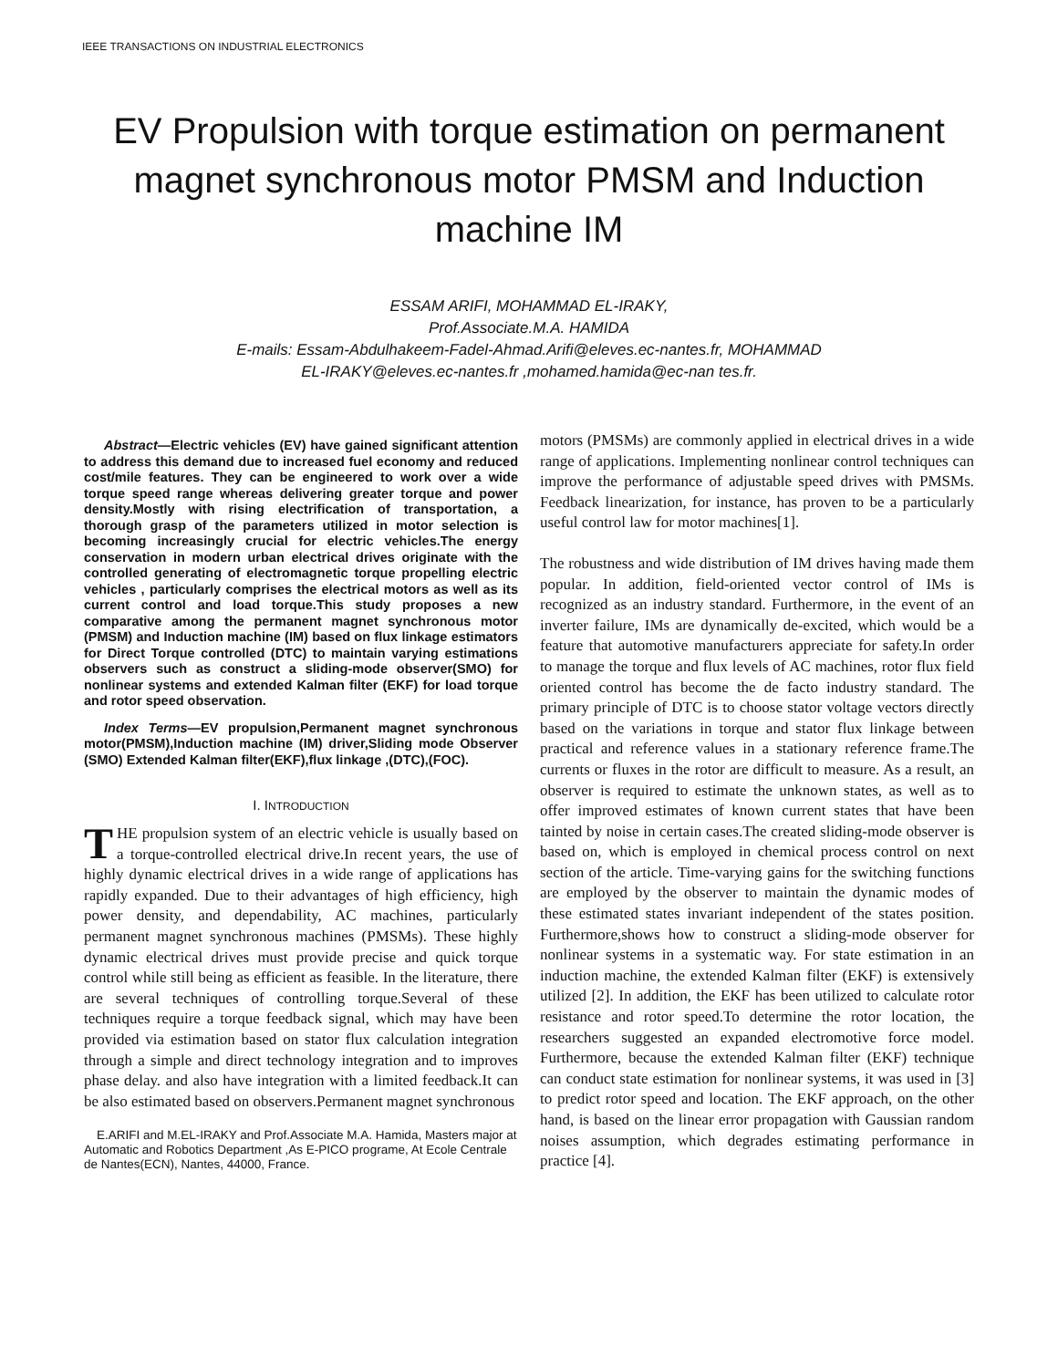IEEE TRANSACTIONS ON INDUSTRIAL ELECTRONICS
EV Propulsion with torque estimation on permanent magnet synchronous motor PMSM and Induction machine IM
ESSAM ARIFI, MOHAMMAD EL-IRAKY,
Prof.Associate.M.A. HAMIDA
E-mails: Essam-Abdulhakeem-Fadel-Ahmad.Arifi@eleves.ec-nantes.fr, MOHAMMAD
EL-IRAKY@eleves.ec-nantes.fr ,mohamed.hamida@ec-nan tes.fr.
Abstract—Electric vehicles (EV) have gained significant attention to address this demand due to increased fuel economy and reduced cost/mile features. They can be engineered to work over a wide torque speed range whereas delivering greater torque and power density.Mostly with rising electrification of transportation, a thorough grasp of the parameters utilized in motor selection is becoming increasingly crucial for electric vehicles.The energy conservation in modern urban electrical drives originate with the controlled generating of electromagnetic torque propelling electric vehicles , particularly comprises the electrical motors as well as its current control and load torque.This study proposes a new comparative among the permanent magnet synchronous motor (PMSM) and Induction machine (IM) based on flux linkage estimators for Direct Torque controlled (DTC) to maintain varying estimations observers such as construct a sliding-mode observer(SMO) for nonlinear systems and extended Kalman filter (EKF) for load torque and rotor speed observation.
Index Terms—EV propulsion,Permanent magnet synchronous motor(PMSM),Induction machine (IM) driver,Sliding mode Observer (SMO) Extended Kalman filter(EKF),flux linkage ,(DTC),(FOC).
I. INTRODUCTION
THE propulsion system of an electric vehicle is usually based on a torque-controlled electrical drive.In recent years, the use of highly dynamic electrical drives in a wide range of applications has rapidly expanded. Due to their advantages of high efficiency, high power density, and dependability, AC machines, particularly permanent magnet synchronous machines (PMSMs). These highly dynamic electrical drives must provide precise and quick torque control while still being as efficient as feasible. In the literature, there are several techniques of controlling torque.Several of these techniques require a torque feedback signal, which may have been provided via estimation based on stator flux calculation integration through a simple and direct technology integration and to improves phase delay. and also have integration with a limited feedback.It can be also estimated based on observers.Permanent magnet synchronous
E.ARIFI and M.EL-IRAKY and Prof.Associate M.A. Hamida, Masters major at Automatic and Robotics Department ,As E-PICO programe, At Ecole Centrale de Nantes(ECN), Nantes, 44000, France.
motors (PMSMs) are commonly applied in electrical drives in a wide range of applications. Implementing nonlinear control techniques can improve the performance of adjustable speed drives with PMSMs. Feedback linearization, for instance, has proven to be a particularly useful control law for motor machines[1].
The robustness and wide distribution of IM drives having made them popular. In addition, field-oriented vector control of IMs is recognized as an industry standard. Furthermore, in the event of an inverter failure, IMs are dynamically de-excited, which would be a feature that automotive manufacturers appreciate for safety.In order to manage the torque and flux levels of AC machines, rotor flux field oriented control has become the de facto industry standard. The primary principle of DTC is to choose stator voltage vectors directly based on the variations in torque and stator flux linkage between practical and reference values in a stationary reference frame.The currents or fluxes in the rotor are difficult to measure. As a result, an observer is required to estimate the unknown states, as well as to offer improved estimates of known current states that have been tainted by noise in certain cases.The created sliding-mode observer is based on, which is employed in chemical process control on next section of the article. Time-varying gains for the switching functions are employed by the observer to maintain the dynamic modes of these estimated states invariant independent of the states position. Furthermore,shows how to construct a sliding-mode observer for nonlinear systems in a systematic way. For state estimation in an induction machine, the extended Kalman filter (EKF) is extensively utilized [2]. In addition, the EKF has been utilized to calculate rotor resistance and rotor speed.To determine the rotor location, the researchers suggested an expanded electromotive force model. Furthermore, because the extended Kalman filter (EKF) technique can conduct state estimation for nonlinear systems, it was used in [3] to predict rotor speed and location. The EKF approach, on the other hand, is based on the linear error propagation with Gaussian random noises assumption, which degrades estimating performance in practice [4].